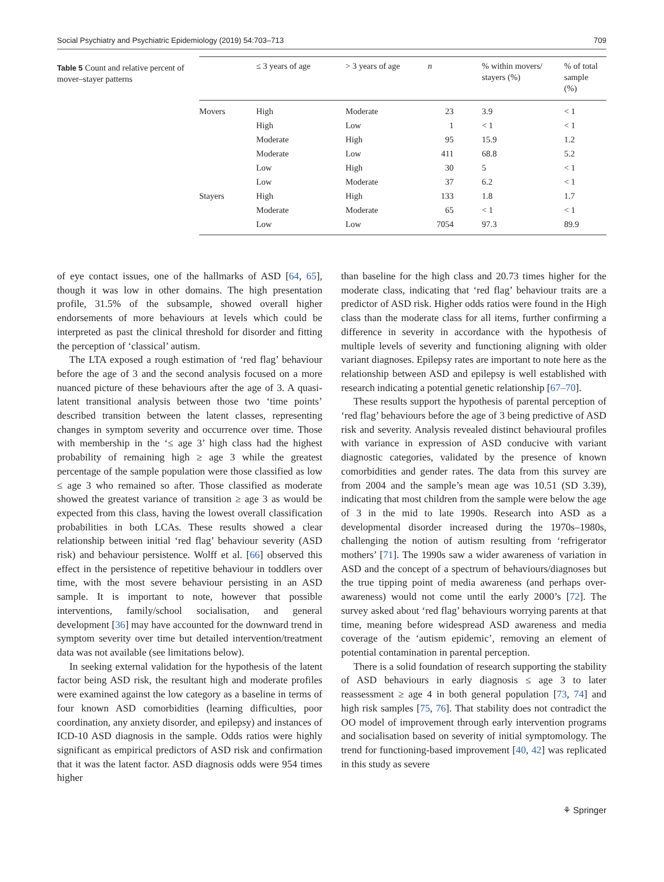Social Psychiatry and Psychiatric Epidemiology (2019) 54:703–713 709
Table 5 Count and relative percent of mover–stayer patterns
| | ≤ 3 years of age | > 3 years of age | n | % within movers/ stayers (%) | % of total sample (%) |
| --- | --- | --- | --- | --- | --- |
| Movers | High | Moderate | 23 | 3.9 | < 1 |
| | High | Low | 1 | < 1 | < 1 |
| | Moderate | High | 95 | 15.9 | 1.2 |
| | Moderate | Low | 411 | 68.8 | 5.2 |
| | Low | High | 30 | 5 | < 1 |
| | Low | Moderate | 37 | 6.2 | < 1 |
| Stayers | High | High | 133 | 1.8 | 1.7 |
| | Moderate | Moderate | 65 | < 1 | < 1 |
| | Low | Low | 7054 | 97.3 | 89.9 |
of eye contact issues, one of the hallmarks of ASD [64, 65], though it was low in other domains. The high presentation profile, 31.5% of the subsample, showed overall higher endorsements of more behaviours at levels which could be interpreted as past the clinical threshold for disorder and fitting the perception of ‘classical’ autism.
The LTA exposed a rough estimation of ‘red flag’ behaviour before the age of 3 and the second analysis focused on a more nuanced picture of these behaviours after the age of 3. A quasi-latent transitional analysis between those two ‘time points’ described transition between the latent classes, representing changes in symptom severity and occurrence over time. Those with membership in the ‘≤ age 3’ high class had the highest probability of remaining high ≥ age 3 while the greatest percentage of the sample population were those classified as low ≤ age 3 who remained so after. Those classified as moderate showed the greatest variance of transition ≥ age 3 as would be expected from this class, having the lowest overall classification probabilities in both LCAs. These results showed a clear relationship between initial ‘red flag’ behaviour severity (ASD risk) and behaviour persistence. Wolff et al. [66] observed this effect in the persistence of repetitive behaviour in toddlers over time, with the most severe behaviour persisting in an ASD sample. It is important to note, however that possible interventions, family/school socialisation, and general development [36] may have accounted for the downward trend in symptom severity over time but detailed intervention/treatment data was not available (see limitations below).
In seeking external validation for the hypothesis of the latent factor being ASD risk, the resultant high and moderate profiles were examined against the low category as a baseline in terms of four known ASD comorbidities (learning difficulties, poor coordination, any anxiety disorder, and epilepsy) and instances of ICD-10 ASD diagnosis in the sample. Odds ratios were highly significant as empirical predictors of ASD risk and confirmation that it was the latent factor. ASD diagnosis odds were 954 times higher
than baseline for the high class and 20.73 times higher for the moderate class, indicating that ‘red flag’ behaviour traits are a predictor of ASD risk. Higher odds ratios were found in the High class than the moderate class for all items, further confirming a difference in severity in accordance with the hypothesis of multiple levels of severity and functioning aligning with older variant diagnoses. Epilepsy rates are important to note here as the relationship between ASD and epilepsy is well established with research indicating a potential genetic relationship [67–70].
These results support the hypothesis of parental perception of ‘red flag’ behaviours before the age of 3 being predictive of ASD risk and severity. Analysis revealed distinct behavioural profiles with variance in expression of ASD conducive with variant diagnostic categories, validated by the presence of known comorbidities and gender rates. The data from this survey are from 2004 and the sample’s mean age was 10.51 (SD 3.39), indicating that most children from the sample were below the age of 3 in the mid to late 1990s. Research into ASD as a developmental disorder increased during the 1970s–1980s, challenging the notion of autism resulting from ‘refrigerator mothers’ [71]. The 1990s saw a wider awareness of variation in ASD and the concept of a spectrum of behaviours/diagnoses but the true tipping point of media awareness (and perhaps over-awareness) would not come until the early 2000’s [72]. The survey asked about ‘red flag’ behaviours worrying parents at that time, meaning before widespread ASD awareness and media coverage of the ‘autism epidemic’, removing an element of potential contamination in parental perception.
There is a solid foundation of research supporting the stability of ASD behaviours in early diagnosis ≤ age 3 to later reassessment ≥ age 4 in both general population [73, 74] and high risk samples [75, 76]. That stability does not contradict the OO model of improvement through early intervention programs and socialisation based on severity of initial symptomology. The trend for functioning-based improvement [40, 42] was replicated in this study as severe
⚘ Springer